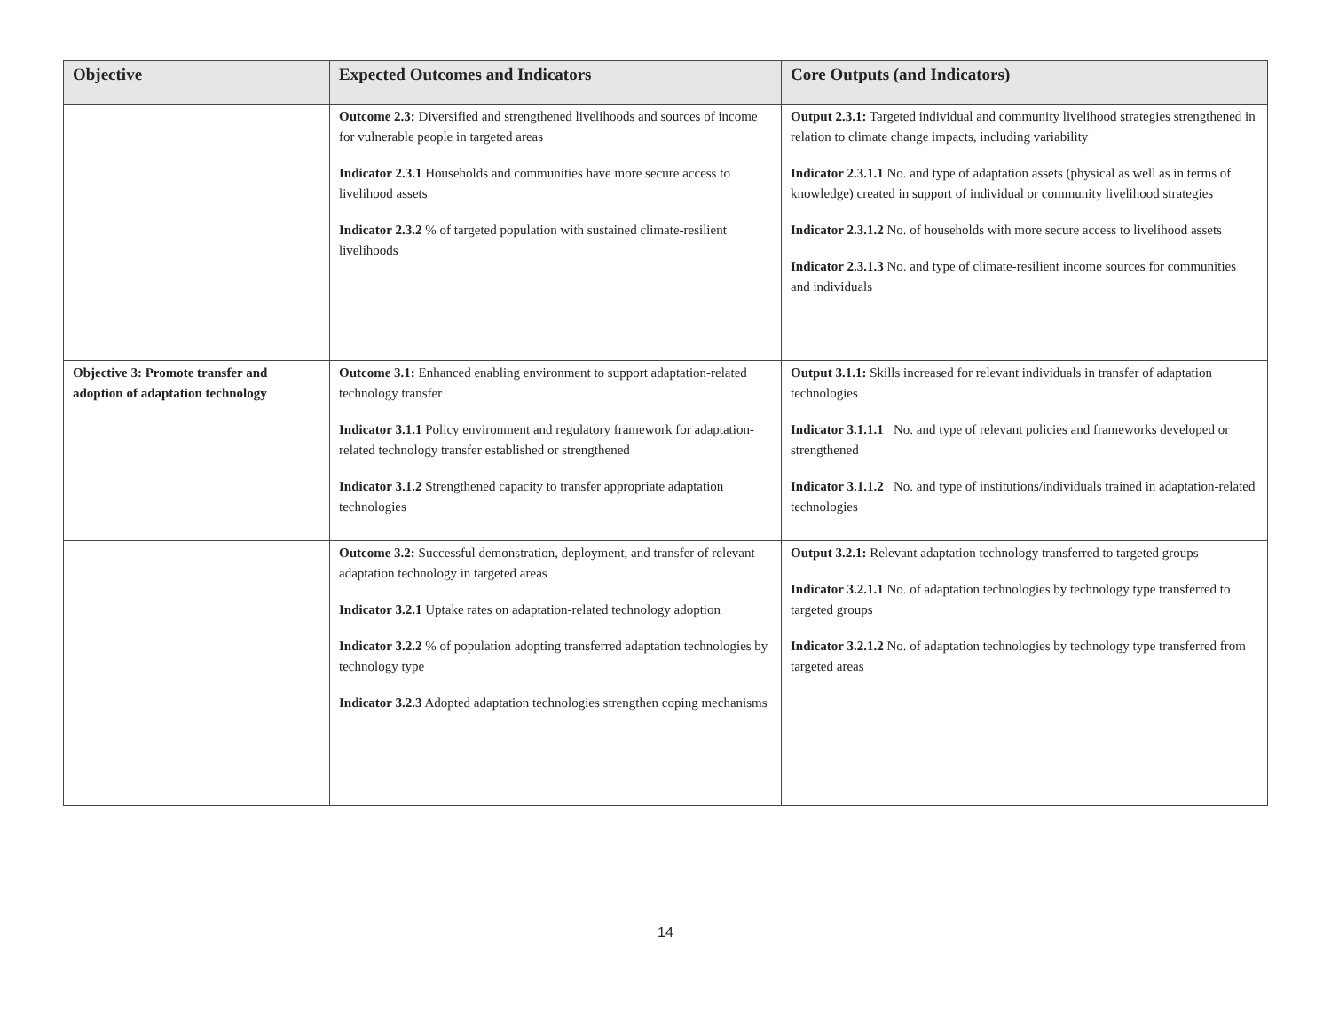| Objective | Expected Outcomes and Indicators | Core Outputs (and Indicators) |
| --- | --- | --- |
| | Outcome 2.3: Diversified and strengthened livelihoods and sources of income for vulnerable people in targeted areas Indicator 2.3.1 Households and communities have more secure access to livelihood assets Indicator 2.3.2 % of targeted population with sustained climate-resilient livelihoods | Output 2.3.1: Targeted individual and community livelihood strategies strengthened in relation to climate change impacts, including variability Indicator 2.3.1.1 No. and type of adaptation assets (physical as well as in terms of knowledge) created in support of individual or community livelihood strategies Indicator 2.3.1.2 No. of households with more secure access to livelihood assets Indicator 2.3.1.3 No. and type of climate-resilient income sources for communities and individuals |
| Objective 3: Promote transfer and adoption of adaptation technology | Outcome 3.1: Enhanced enabling environment to support adaptation-related technology transfer Indicator 3.1.1 Policy environment and regulatory framework for adaptation-related technology transfer established or strengthened Indicator 3.1.2 Strengthened capacity to transfer appropriate adaptation technologies | Output 3.1.1: Skills increased for relevant individuals in transfer of adaptation technologies Indicator 3.1.1.1 No. and type of relevant policies and frameworks developed or strengthened Indicator 3.1.1.2 No. and type of institutions/individuals trained in adaptation-related technologies |
| | Outcome 3.2: Successful demonstration, deployment, and transfer of relevant adaptation technology in targeted areas Indicator 3.2.1 Uptake rates on adaptation-related technology adoption Indicator 3.2.2 % of population adopting transferred adaptation technologies by technology type Indicator 3.2.3 Adopted adaptation technologies strengthen coping mechanisms | Output 3.2.1: Relevant adaptation technology transferred to targeted groups Indicator 3.2.1.1 No. of adaptation technologies by technology type transferred to targeted groups Indicator 3.2.1.2 No. of adaptation technologies by technology type transferred from targeted areas |
14